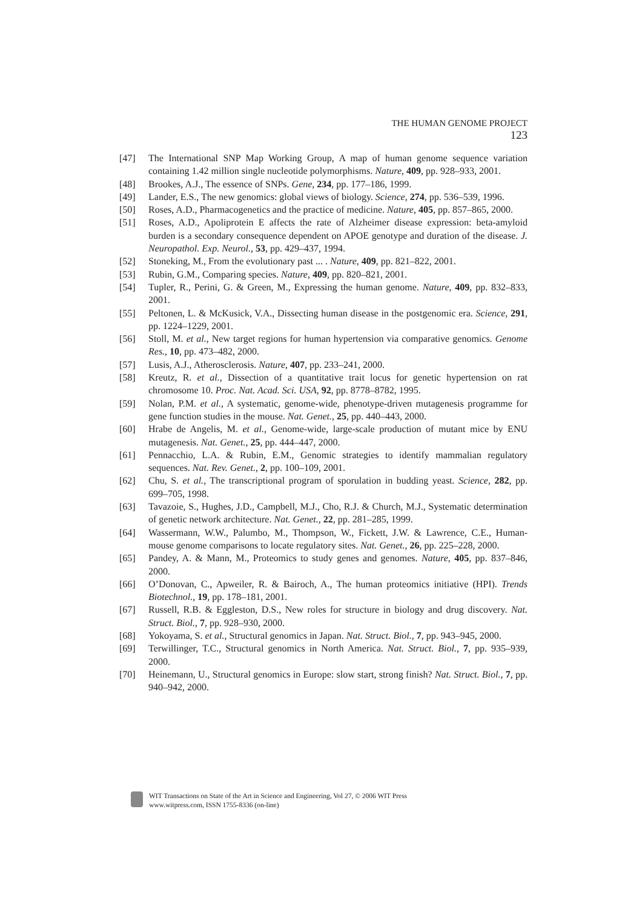THE HUMAN GENOME PROJECT 123
[47] The International SNP Map Working Group, A map of human genome sequence variation containing 1.42 million single nucleotide polymorphisms. Nature, 409, pp. 928–933, 2001.
[48] Brookes, A.J., The essence of SNPs. Gene, 234, pp. 177–186, 1999.
[49] Lander, E.S., The new genomics: global views of biology. Science, 274, pp. 536–539, 1996.
[50] Roses, A.D., Pharmacogenetics and the practice of medicine. Nature, 405, pp. 857–865, 2000.
[51] Roses, A.D., Apoliprotein E affects the rate of Alzheimer disease expression: beta-amyloid burden is a secondary consequence dependent on APOE genotype and duration of the disease. J. Neuropathol. Exp. Neurol., 53, pp. 429–437, 1994.
[52] Stoneking, M., From the evolutionary past ... . Nature, 409, pp. 821–822, 2001.
[53] Rubin, G.M., Comparing species. Nature, 409, pp. 820–821, 2001.
[54] Tupler, R., Perini, G. & Green, M., Expressing the human genome. Nature, 409, pp. 832–833, 2001.
[55] Peltonen, L. & McKusick, V.A., Dissecting human disease in the postgenomic era. Science, 291, pp. 1224–1229, 2001.
[56] Stoll, M. et al., New target regions for human hypertension via comparative genomics. Genome Res., 10, pp. 473–482, 2000.
[57] Lusis, A.J., Atherosclerosis. Nature, 407, pp. 233–241, 2000.
[58] Kreutz, R. et al., Dissection of a quantitative trait locus for genetic hypertension on rat chromosome 10. Proc. Nat. Acad. Sci. USA, 92, pp. 8778–8782, 1995.
[59] Nolan, P.M. et al., A systematic, genome-wide, phenotype-driven mutagenesis programme for gene function studies in the mouse. Nat. Genet., 25, pp. 440–443, 2000.
[60] Hrabe de Angelis, M. et al., Genome-wide, large-scale production of mutant mice by ENU mutagenesis. Nat. Genet., 25, pp. 444–447, 2000.
[61] Pennacchio, L.A. & Rubin, E.M., Genomic strategies to identify mammalian regulatory sequences. Nat. Rev. Genet., 2, pp. 100–109, 2001.
[62] Chu, S. et al., The transcriptional program of sporulation in budding yeast. Science, 282, pp. 699–705, 1998.
[63] Tavazoie, S., Hughes, J.D., Campbell, M.J., Cho, R.J. & Church, M.J., Systematic determination of genetic network architecture. Nat. Genet., 22, pp. 281–285, 1999.
[64] Wassermann, W.W., Palumbo, M., Thompson, W., Fickett, J.W. & Lawrence, C.E., Human-mouse genome comparisons to locate regulatory sites. Nat. Genet., 26, pp. 225–228, 2000.
[65] Pandey, A. & Mann, M., Proteomics to study genes and genomes. Nature, 405, pp. 837–846, 2000.
[66] O’Donovan, C., Apweiler, R. & Bairoch, A., The human proteomics initiative (HPI). Trends Biotechnol., 19, pp. 178–181, 2001.
[67] Russell, R.B. & Eggleston, D.S., New roles for structure in biology and drug discovery. Nat. Struct. Biol., 7, pp. 928–930, 2000.
[68] Yokoyama, S. et al., Structural genomics in Japan. Nat. Struct. Biol., 7, pp. 943–945, 2000.
[69] Terwillinger, T.C., Structural genomics in North America. Nat. Struct. Biol., 7, pp. 935–939, 2000.
[70] Heinemann, U., Structural genomics in Europe: slow start, strong finish? Nat. Struct. Biol., 7, pp. 940–942, 2000.
WIT Transactions on State of the Art in Science and Engineering, Vol 27, © 2006 WIT Press
www.witpress.com, ISSN 1755-8336 (on-line)